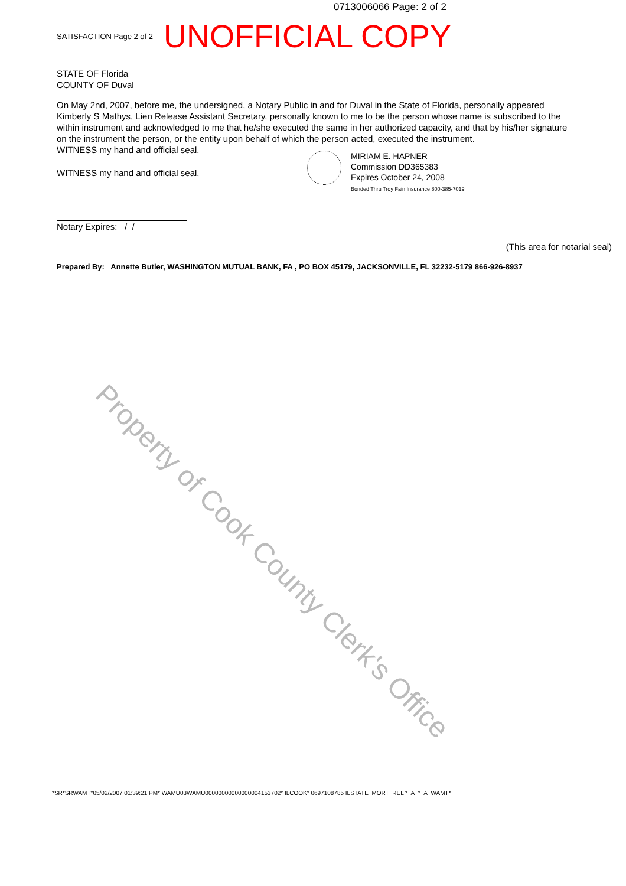0713006066 Page: 2 of 2
SATISFACTION Page 2 of 2 UNOFFICIAL COPY
STATE OF Florida
COUNTY OF Duval
On May 2nd, 2007, before me, the undersigned, a Notary Public in and for Duval in the State of Florida, personally appeared Kimberly S Mathys, Lien Release Assistant Secretary, personally known to me to be the person whose name is subscribed to the within instrument and acknowledged to me that he/she executed the same in her authorized capacity, and that by his/her signature on the instrument the person, or the entity upon behalf of which the person acted, executed the instrument.
WITNESS my hand and official seal.
WITNESS my hand and official seal,
Notary Expires: / /
(This area for notarial seal)
Prepared By: Annette Butler, WASHINGTON MUTUAL BANK, FA , PO BOX 45179, JACKSONVILLE, FL 32232-5179 866-926-8937
MIRIAM E. HAPNER
Commission DD365383
Expires October 24, 2008
Bonded Thru Troy Fain Insurance 800-385-7019
Property of Cook County Clerk's Office
*SR*SRWAMT*05/02/2007 01:39:21 PM* WAMU03WAMU00000000000000004153702* ILCOOK* 0697108785 ILSTATE_MORT_REL *_A_*_A_WAMT*